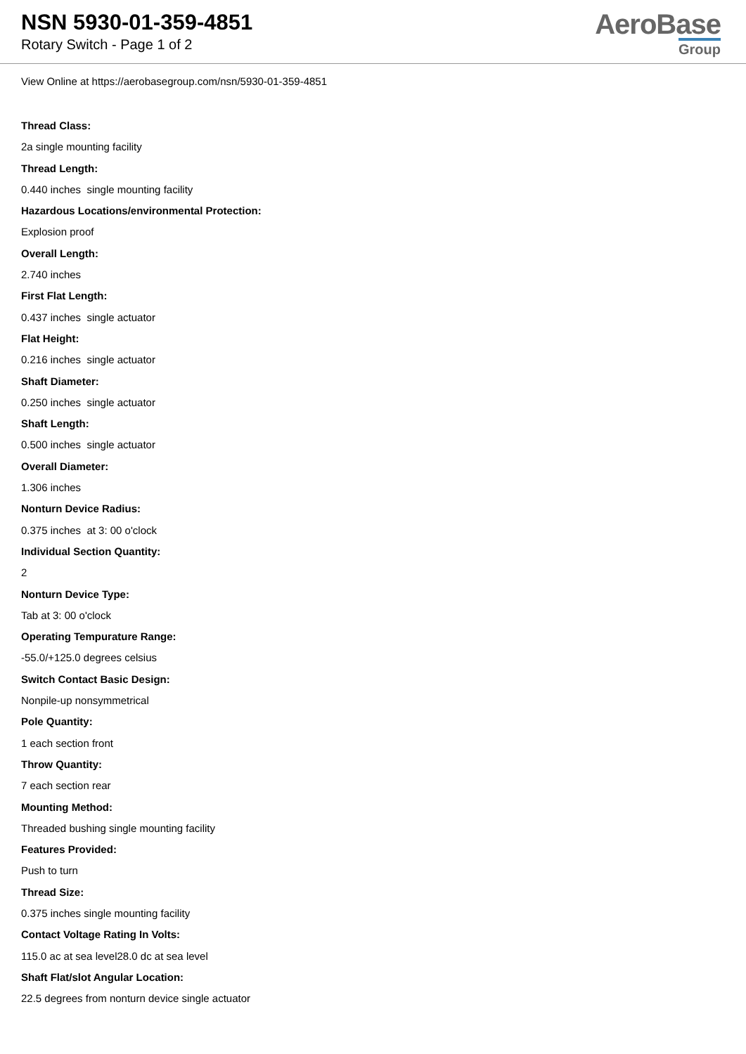NSN 5930-01-359-4851
Rotary Switch - Page 1 of 2
AeroBase
Group
View Online at https://aerobasegroup.com/nsn/5930-01-359-4851
Thread Class:
2a single mounting facility
Thread Length:
0.440 inches single mounting facility
Hazardous Locations/environmental Protection:
Explosion proof
Overall Length:
2.740 inches
First Flat Length:
0.437 inches single actuator
Flat Height:
0.216 inches single actuator
Shaft Diameter:
0.250 inches single actuator
Shaft Length:
0.500 inches single actuator
Overall Diameter:
1.306 inches
Nonturn Device Radius:
0.375 inches at 3: 00 o'clock
Individual Section Quantity:
2
Nonturn Device Type:
Tab at 3: 00 o'clock
Operating Tempurature Range:
-55.0/+125.0 degrees celsius
Switch Contact Basic Design:
Nonpile-up nonsymmetrical
Pole Quantity:
1 each section front
Throw Quantity:
7 each section rear
Mounting Method:
Threaded bushing single mounting facility
Features Provided:
Push to turn
Thread Size:
0.375 inches single mounting facility
Contact Voltage Rating In Volts:
115.0 ac at sea level28.0 dc at sea level
Shaft Flat/slot Angular Location:
22.5 degrees from nonturn device single actuator